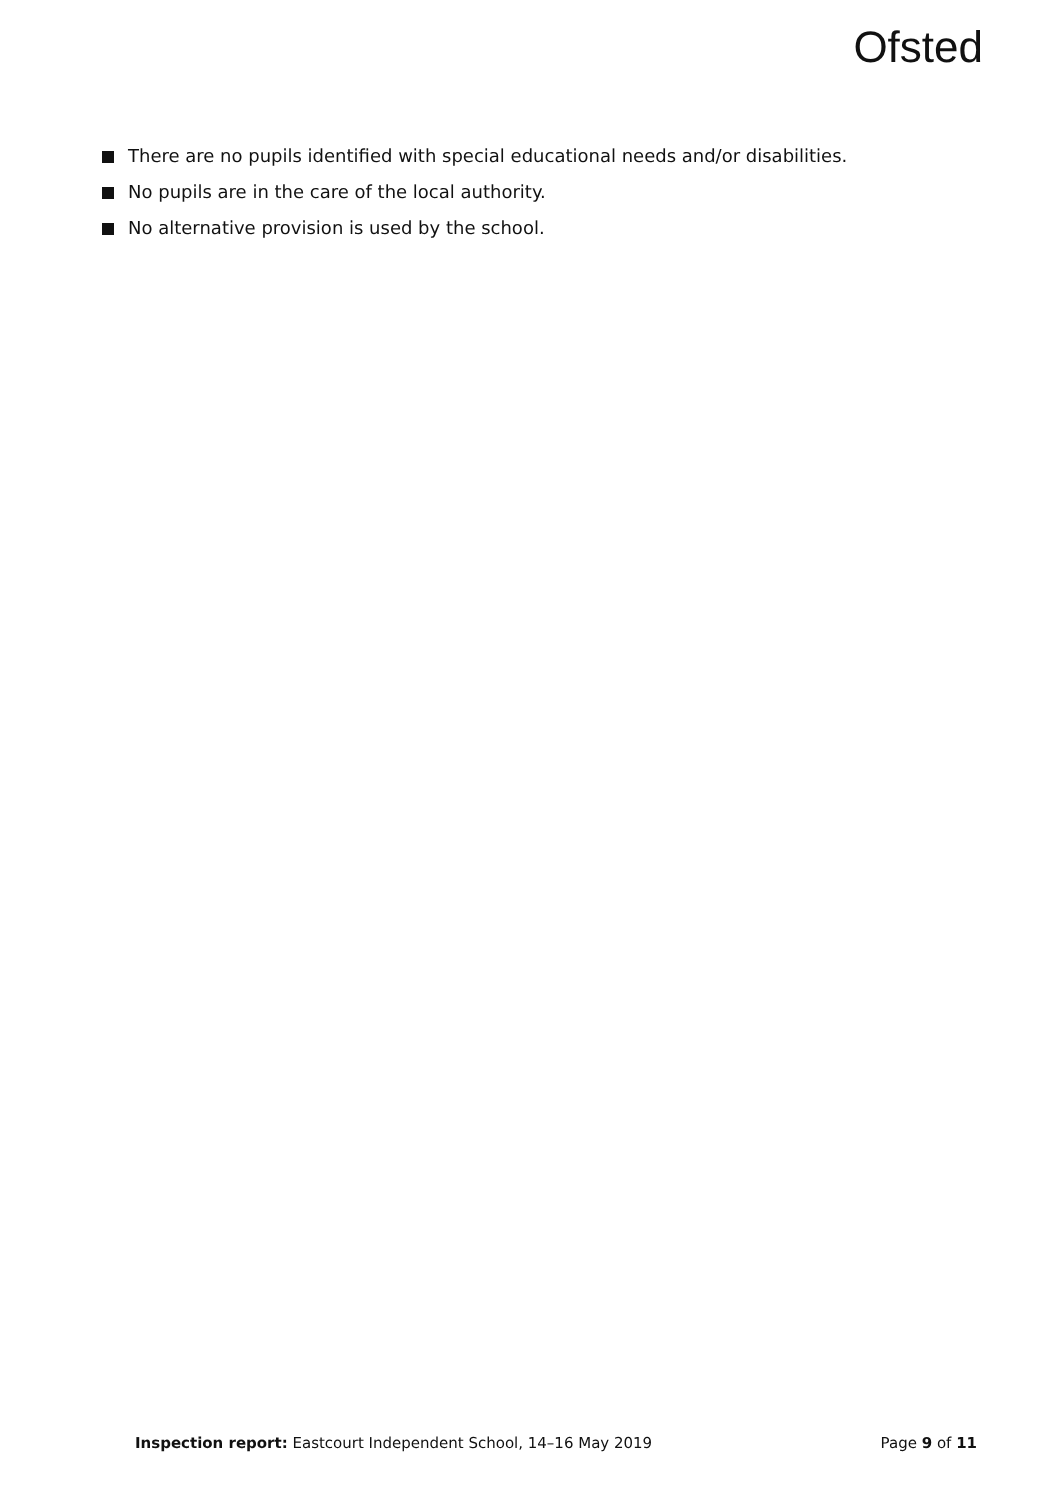Ofsted
There are no pupils identified with special educational needs and/or disabilities.
No pupils are in the care of the local authority.
No alternative provision is used by the school.
Inspection report: Eastcourt Independent School, 14–16 May 2019 Page 9 of 11